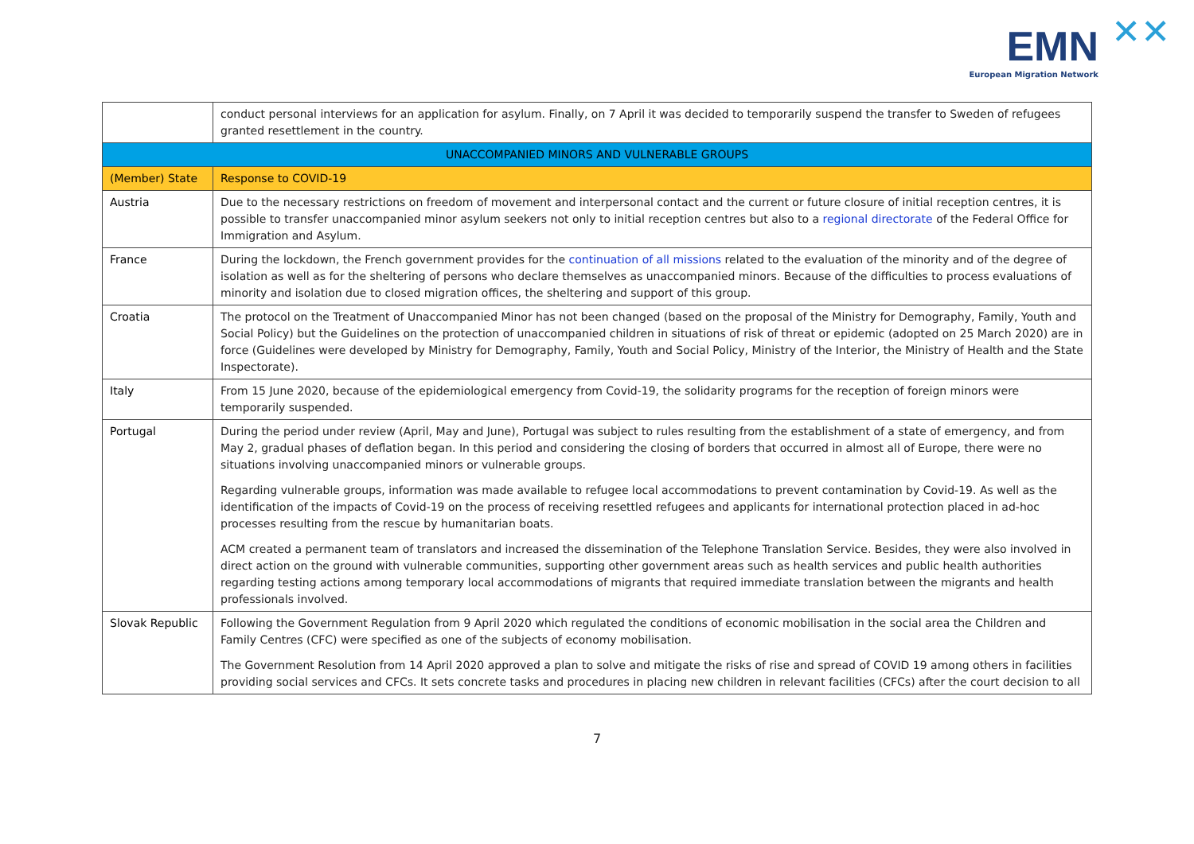EMN ✕✕
European Migration Network
| | conduct personal interviews for an application for asylum. Finally, on 7 April it was decided to temporarily suspend the transfer to Sweden of refugees granted resettlement in the country. |
| UNACCOMPANIED MINORS AND VULNERABLE GROUPS | |
| (Member) State | Response to COVID-19 |
| Austria | Due to the necessary restrictions on freedom of movement and interpersonal contact and the current or future closure of initial reception centres, it is possible to transfer unaccompanied minor asylum seekers not only to initial reception centres but also to a regional directorate of the Federal Office for Immigration and Asylum. |
| France | During the lockdown, the French government provides for the continuation of all missions related to the evaluation of the minority and of the degree of isolation as well as for the sheltering of persons who declare themselves as unaccompanied minors. Because of the difficulties to process evaluations of minority and isolation due to closed migration offices, the sheltering and support of this group. |
| Croatia | The protocol on the Treatment of Unaccompanied Minor has not been changed (based on the proposal of the Ministry for Demography, Family, Youth and Social Policy) but the Guidelines on the protection of unaccompanied children in situations of risk of threat or epidemic (adopted on 25 March 2020) are in force (Guidelines were developed by Ministry for Demography, Family, Youth and Social Policy, Ministry of the Interior, the Ministry of Health and the State Inspectorate). |
| Italy | From 15 June 2020, because of the epidemiological emergency from Covid-19, the solidarity programs for the reception of foreign minors were temporarily suspended. |
| Portugal | During the period under review (April, May and June), Portugal was subject to rules resulting from the establishment of a state of emergency, and from May 2, gradual phases of deflation began. In this period and considering the closing of borders that occurred in almost all of Europe, there were no situations involving unaccompanied minors or vulnerable groups. Regarding vulnerable groups, information was made available to refugee local accommodations to prevent contamination by Covid-19. As well as the identification of the impacts of Covid-19 on the process of receiving resettled refugees and applicants for international protection placed in ad-hoc processes resulting from the rescue by humanitarian boats. ACM created a permanent team of translators and increased the dissemination of the Telephone Translation Service. Besides, they were also involved in direct action on the ground with vulnerable communities, supporting other government areas such as health services and public health authorities regarding testing actions among temporary local accommodations of migrants that required immediate translation between the migrants and health professionals involved. |
| Slovak Republic | Following the Government Regulation from 9 April 2020 which regulated the conditions of economic mobilisation in the social area the Children and Family Centres (CFC) were specified as one of the subjects of economy mobilisation. The Government Resolution from 14 April 2020 approved a plan to solve and mitigate the risks of rise and spread of COVID 19 among others in facilities providing social services and CFCs. It sets concrete tasks and procedures in placing new children in relevant facilities (CFCs) after the court decision to all |
7